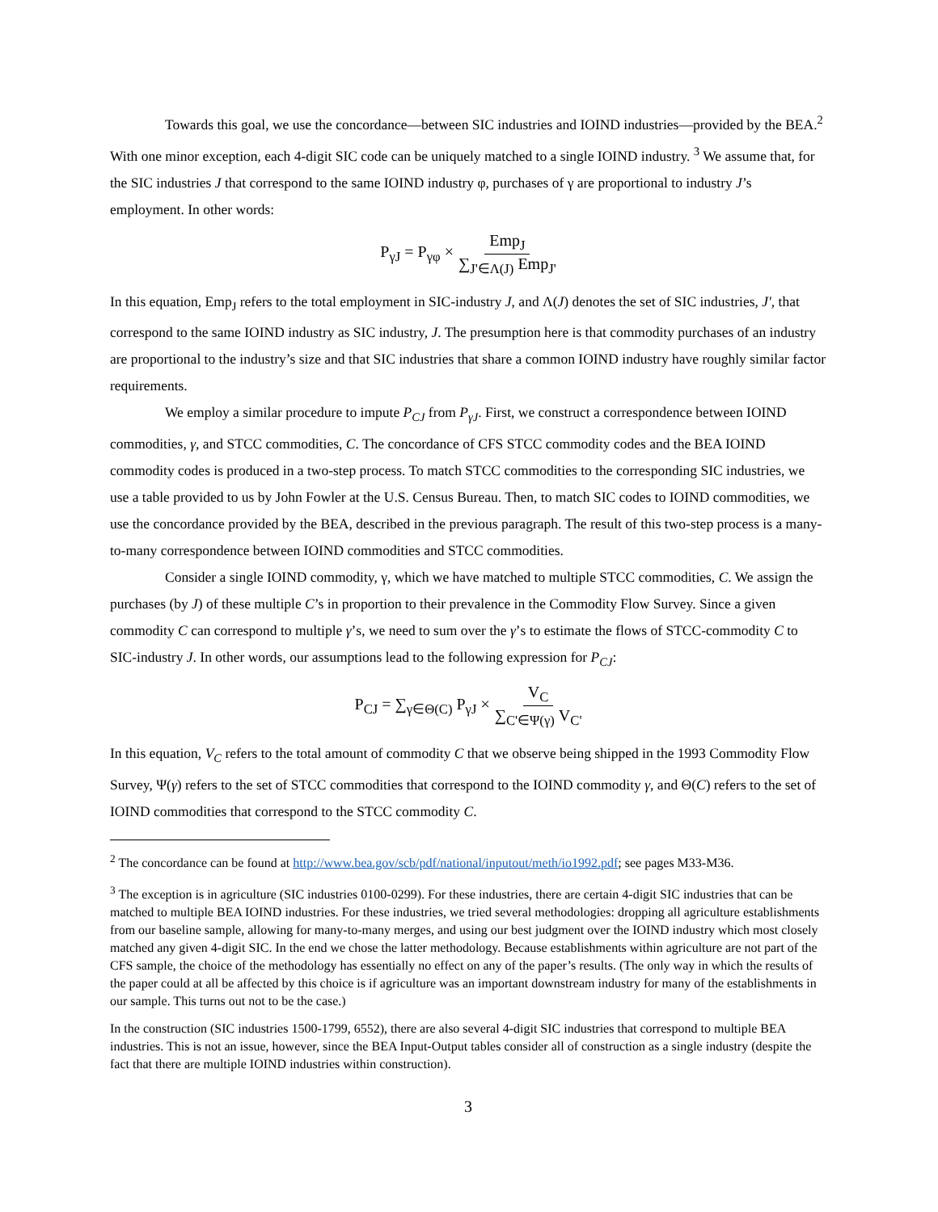Towards this goal, we use the concordance—between SIC industries and IOIND industries—provided by the BEA.<sup>2</sup> With one minor exception, each 4-digit SIC code can be uniquely matched to a single IOIND industry. <sup>3</sup> We assume that, for the SIC industries J that correspond to the same IOIND industry φ, purchases of γ are proportional to industry J’s employment. In other words:
P<sub>γJ</sub> = P<sub>γφ</sub> × Emp<sub>J</sub> ∑<sub>J'∈Λ(J)</sub> Emp<sub>J'</sub>
In this equation, Emp<sub>J</sub> refers to the total employment in SIC-industry J, and Λ(J) denotes the set of SIC industries, J', that correspond to the same IOIND industry as SIC industry, J. The presumption here is that commodity purchases of an industry are proportional to the industry’s size and that SIC industries that share a common IOIND industry have roughly similar factor requirements.
We employ a similar procedure to impute P<sub>CJ</sub> from P<sub>γJ</sub>. First, we construct a correspondence between IOIND commodities, γ, and STCC commodities, C. The concordance of CFS STCC commodity codes and the BEA IOIND commodity codes is produced in a two-step process. To match STCC commodities to the corresponding SIC industries, we use a table provided to us by John Fowler at the U.S. Census Bureau. Then, to match SIC codes to IOIND commodities, we use the concordance provided by the BEA, described in the previous paragraph. The result of this two-step process is a many-to-many correspondence between IOIND commodities and STCC commodities.
Consider a single IOIND commodity, γ, which we have matched to multiple STCC commodities, C. We assign the purchases (by J) of these multiple C’s in proportion to their prevalence in the Commodity Flow Survey. Since a given commodity C can correspond to multiple γ’s, we need to sum over the γ’s to estimate the flows of STCC-commodity C to SIC-industry J. In other words, our assumptions lead to the following expression for P<sub>CJ</sub>:
P<sub>CJ</sub> = ∑<sub>γ∈Θ(C)</sub> P<sub>γJ</sub> × V<sub>C</sub> ∑<sub>C'∈Ψ(γ)</sub> V<sub>C'</sub>
In this equation, V<sub>C</sub> refers to the total amount of commodity C that we observe being shipped in the 1993 Commodity Flow Survey, Ψ(γ) refers to the set of STCC commodities that correspond to the IOIND commodity γ, and Θ(C) refers to the set of IOIND commodities that correspond to the STCC commodity C.
<sup>2</sup> The concordance can be found at http://www.bea.gov/scb/pdf/national/inputout/meth/io1992.pdf; see pages M33-M36.
<sup>3</sup> The exception is in agriculture (SIC industries 0100-0299). For these industries, there are certain 4-digit SIC industries that can be matched to multiple BEA IOIND industries. For these industries, we tried several methodologies: dropping all agriculture establishments from our baseline sample, allowing for many-to-many merges, and using our best judgment over the IOIND industry which most closely matched any given 4-digit SIC. In the end we chose the latter methodology. Because establishments within agriculture are not part of the CFS sample, the choice of the methodology has essentially no effect on any of the paper’s results. (The only way in which the results of the paper could at all be affected by this choice is if agriculture was an important downstream industry for many of the establishments in our sample. This turns out not to be the case.)
In the construction (SIC industries 1500-1799, 6552), there are also several 4-digit SIC industries that correspond to multiple BEA industries. This is not an issue, however, since the BEA Input-Output tables consider all of construction as a single industry (despite the fact that there are multiple IOIND industries within construction).
3